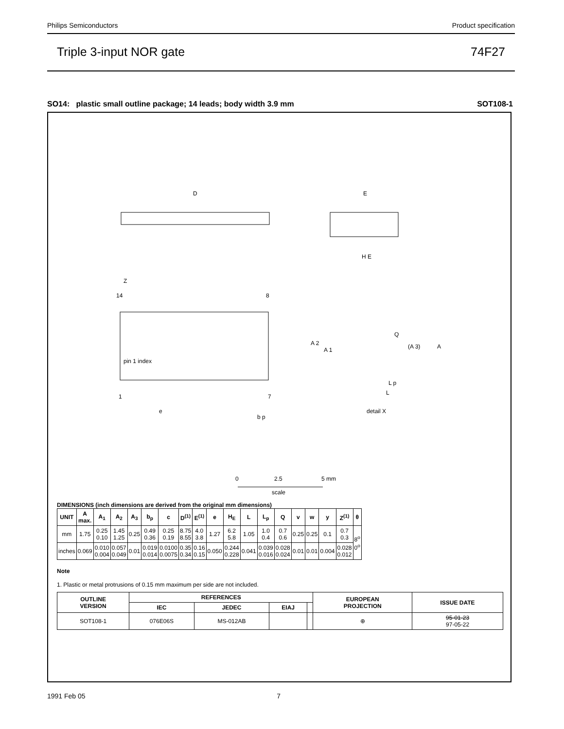Philips Semiconductors Product specification
Triple 3-input NOR gate 74F27
SO14: plastic small outline package; 14 leads; body width 3.9 mm SOT108-1
D
E
H E
pin 1 index
14
8
1
7
Z
e
b p
detail X
Q
A 2
A 1
A
(A 3)
L p
L
0
2.5
5 mm
scale
DIMENSIONS (inch dimensions are derived from the original mm dimensions)
| UNIT | A max. | A<sub>1</sub> | A<sub>2</sub> | A<sub>3</sub> | b<sub>p</sub> | c | D<sup>(1)</sup> | E<sup>(1)</sup> | e | H<sub>E</sub> | L | L<sub>p</sub> | Q | v | w | y | Z<sup>(1)</sup> | θ |
| --- | --- | --- | --- | --- | --- | --- | --- | --- | --- | --- | --- | --- | --- | --- | --- | --- | --- | --- |
| mm | 1.75 | 0.25 0.10 | 1.45 1.25 | 0.25 | 0.49 0.36 | 0.25 0.19 | 8.75 8.55 | 4.0 3.8 | 1.27 | 6.2 5.8 | 1.05 | 1.0 0.4 | 0.7 0.6 | 0.25 | 0.25 | 0.1 | 0.7 0.3 | 8<sup>o</sup> 0<sup>o</sup> |
| inches | 0.069 | 0.010 0.004 | 0.057 0.049 | 0.01 | 0.019 0.014 | 0.0100 0.0075 | 0.35 0.34 | 0.16 0.15 | 0.050 | 0.244 0.228 | 0.041 | 0.039 0.016 | 0.028 0.024 | 0.01 | 0.01 | 0.004 | 0.028 0.012 | |
Note
1. Plastic or metal protrusions of 0.15 mm maximum per side are not included.
| OUTLINE VERSION | REFERENCES | | | | EUROPEAN PROJECTION | ISSUE DATE |
| --- | --- | --- | --- | --- | --- | --- |
| | IEC | JEDEC | EIAJ | | | |
| SOT108-1 | 076E06S | MS-012AB | | | ⊕ | 95-01-23 97-05-22 |
1991 Feb 05 7